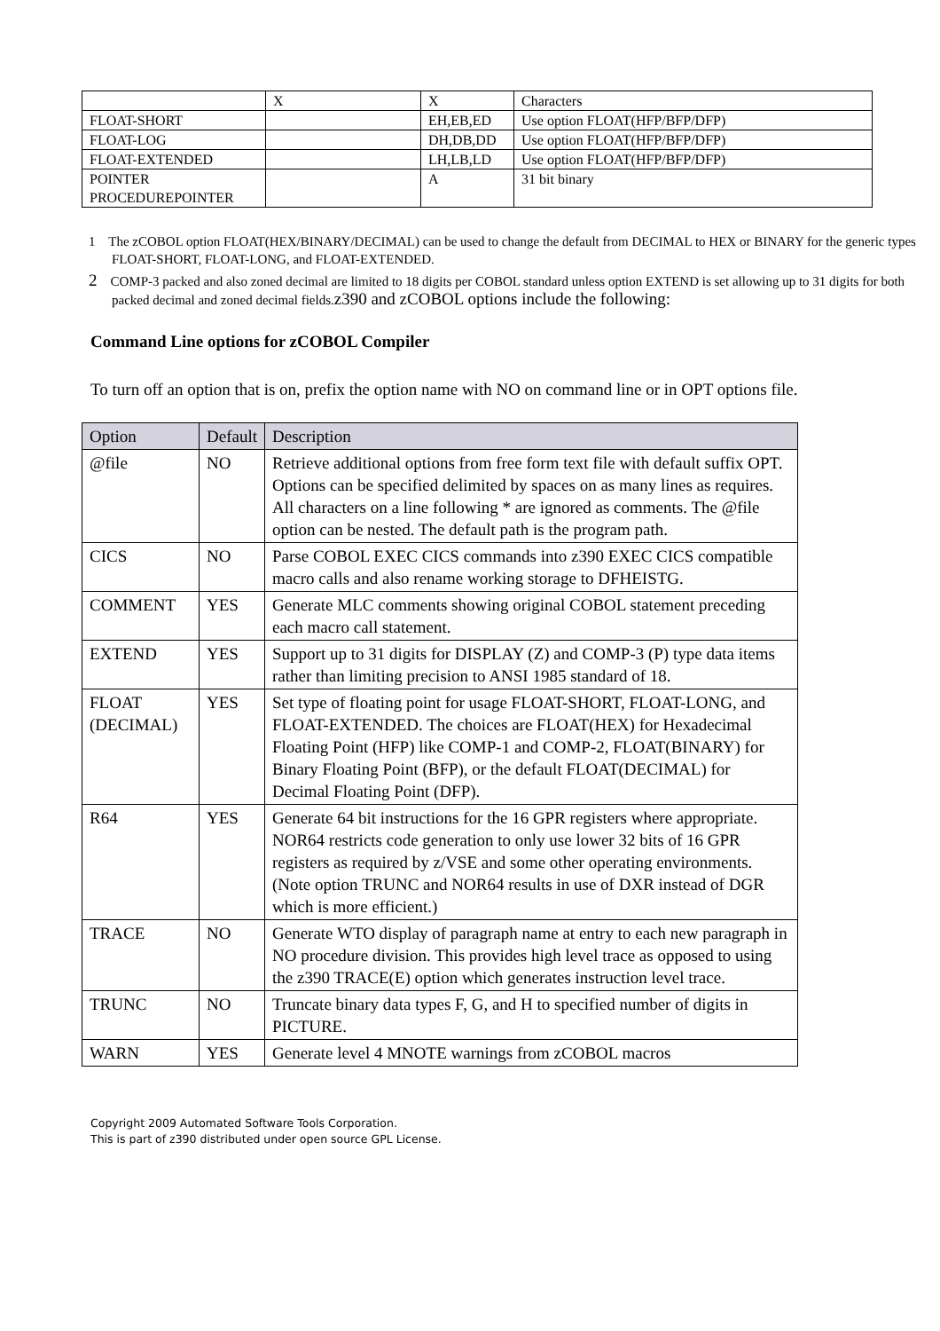| | X | X | Characters |
| FLOAT-SHORT | | EH,EB,ED | Use option FLOAT(HFP/BFP/DFP) |
| FLOAT-LOG | | DH,DB,DD | Use option FLOAT(HFP/BFP/DFP) |
| FLOAT-EXTENDED | | LH,LB,LD | Use option FLOAT(HFP/BFP/DFP) |
| POINTER PROCEDUREPOINTER | | A | 31 bit binary |
1 The zCOBOL option FLOAT(HEX/BINARY/DECIMAL) can be used to change the default from DECIMAL to HEX or BINARY for the generic types FLOAT-SHORT, FLOAT-LONG, and FLOAT-EXTENDED.
2 COMP-3 packed and also zoned decimal are limited to 18 digits per COBOL standard unless option EXTEND is set allowing up to 31 digits for both packed decimal and zoned decimal fields.z390 and zCOBOL options include the following:
Command Line options for zCOBOL Compiler
To turn off an option that is on, prefix the option name with NO on command line or in OPT options file.
| Option | Default | Description |
| --- | --- | --- |
| @file | NO | Retrieve additional options from free form text file with default suffix OPT. Options can be specified delimited by spaces on as many lines as requires. All characters on a line following * are ignored as comments. The @file option can be nested. The default path is the program path. |
| CICS | NO | Parse COBOL EXEC CICS commands into z390 EXEC CICS compatible macro calls and also rename working storage to DFHEISTG. |
| COMMENT | YES | Generate MLC comments showing original COBOL statement preceding each macro call statement. |
| EXTEND | YES | Support up to 31 digits for DISPLAY (Z) and COMP-3 (P) type data items rather than limiting precision to ANSI 1985 standard of 18. |
| FLOAT (DECIMAL) | YES | Set type of floating point for usage FLOAT-SHORT, FLOAT-LONG, and FLOAT-EXTENDED. The choices are FLOAT(HEX) for Hexadecimal Floating Point (HFP) like COMP-1 and COMP-2, FLOAT(BINARY) for Binary Floating Point (BFP), or the default FLOAT(DECIMAL) for Decimal Floating Point (DFP). |
| R64 | YES | Generate 64 bit instructions for the 16 GPR registers where appropriate. NOR64 restricts code generation to only use lower 32 bits of 16 GPR registers as required by z/VSE and some other operating environments. (Note option TRUNC and NOR64 results in use of DXR instead of DGR which is more efficient.) |
| TRACE | NO | Generate WTO display of paragraph name at entry to each new paragraph in NO procedure division. This provides high level trace as opposed to using the z390 TRACE(E) option which generates instruction level trace. |
| TRUNC | NO | Truncate binary data types F, G, and H to specified number of digits in PICTURE. |
| WARN | YES | Generate level 4 MNOTE warnings from zCOBOL macros |
Copyright 2009 Automated Software Tools Corporation.
This is part of z390 distributed under open source GPL License.